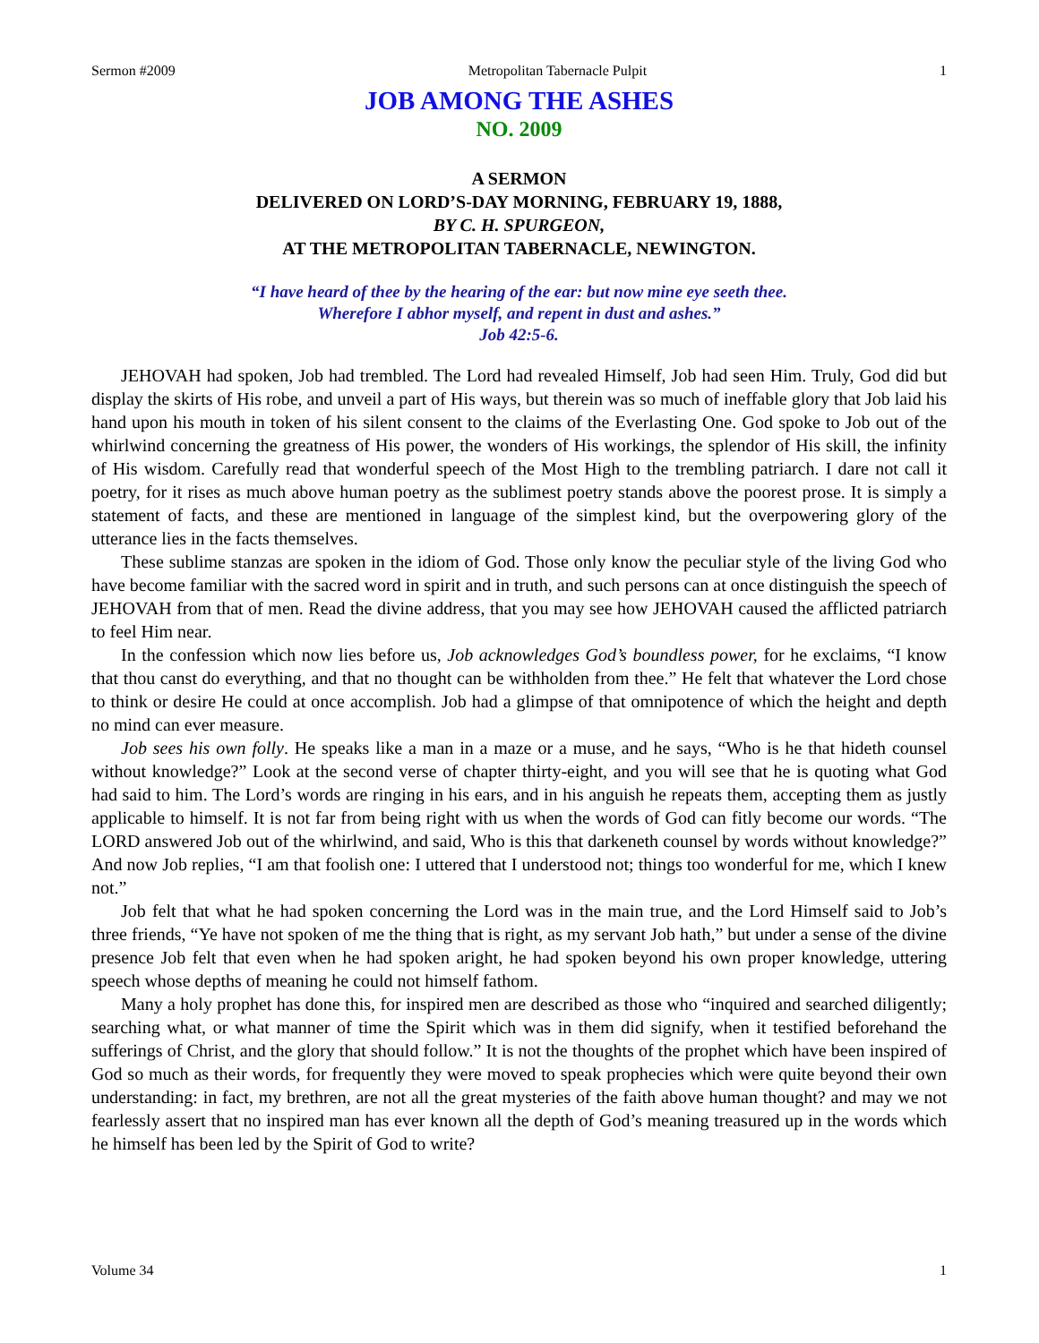Sermon #2009 Metropolitan Tabernacle Pulpit 1
JOB AMONG THE ASHES
NO. 2009
A SERMON
DELIVERED ON LORD’S-DAY MORNING, FEBRUARY 19, 1888,
BY C. H. SPURGEON,
AT THE METROPOLITAN TABERNACLE, NEWINGTON.
“I have heard of thee by the hearing of the ear: but now mine eye seeth thee.
Wherefore I abhor myself, and repent in dust and ashes.”
Job 42:5-6.
JEHOVAH had spoken, Job had trembled. The Lord had revealed Himself, Job had seen Him. Truly, God did but display the skirts of His robe, and unveil a part of His ways, but therein was so much of ineffable glory that Job laid his hand upon his mouth in token of his silent consent to the claims of the Everlasting One. God spoke to Job out of the whirlwind concerning the greatness of His power, the wonders of His workings, the splendor of His skill, the infinity of His wisdom. Carefully read that wonderful speech of the Most High to the trembling patriarch. I dare not call it poetry, for it rises as much above human poetry as the sublimest poetry stands above the poorest prose. It is simply a statement of facts, and these are mentioned in language of the simplest kind, but the overpowering glory of the utterance lies in the facts themselves.
These sublime stanzas are spoken in the idiom of God. Those only know the peculiar style of the living God who have become familiar with the sacred word in spirit and in truth, and such persons can at once distinguish the speech of JEHOVAH from that of men. Read the divine address, that you may see how JEHOVAH caused the afflicted patriarch to feel Him near.
In the confession which now lies before us, Job acknowledges God’s boundless power, for he exclaims, “I know that thou canst do everything, and that no thought can be withholden from thee.” He felt that whatever the Lord chose to think or desire He could at once accomplish. Job had a glimpse of that omnipotence of which the height and depth no mind can ever measure.
Job sees his own folly. He speaks like a man in a maze or a muse, and he says, “Who is he that hideth counsel without knowledge?” Look at the second verse of chapter thirty-eight, and you will see that he is quoting what God had said to him. The Lord’s words are ringing in his ears, and in his anguish he repeats them, accepting them as justly applicable to himself. It is not far from being right with us when the words of God can fitly become our words. “The LORD answered Job out of the whirlwind, and said, Who is this that darkeneth counsel by words without knowledge?” And now Job replies, “I am that foolish one: I uttered that I understood not; things too wonderful for me, which I knew not.”
Job felt that what he had spoken concerning the Lord was in the main true, and the Lord Himself said to Job’s three friends, “Ye have not spoken of me the thing that is right, as my servant Job hath,” but under a sense of the divine presence Job felt that even when he had spoken aright, he had spoken beyond his own proper knowledge, uttering speech whose depths of meaning he could not himself fathom.
Many a holy prophet has done this, for inspired men are described as those who “inquired and searched diligently; searching what, or what manner of time the Spirit which was in them did signify, when it testified beforehand the sufferings of Christ, and the glory that should follow.” It is not the thoughts of the prophet which have been inspired of God so much as their words, for frequently they were moved to speak prophecies which were quite beyond their own understanding: in fact, my brethren, are not all the great mysteries of the faith above human thought? and may we not fearlessly assert that no inspired man has ever known all the depth of God’s meaning treasured up in the words which he himself has been led by the Spirit of God to write?
Volume 34 1